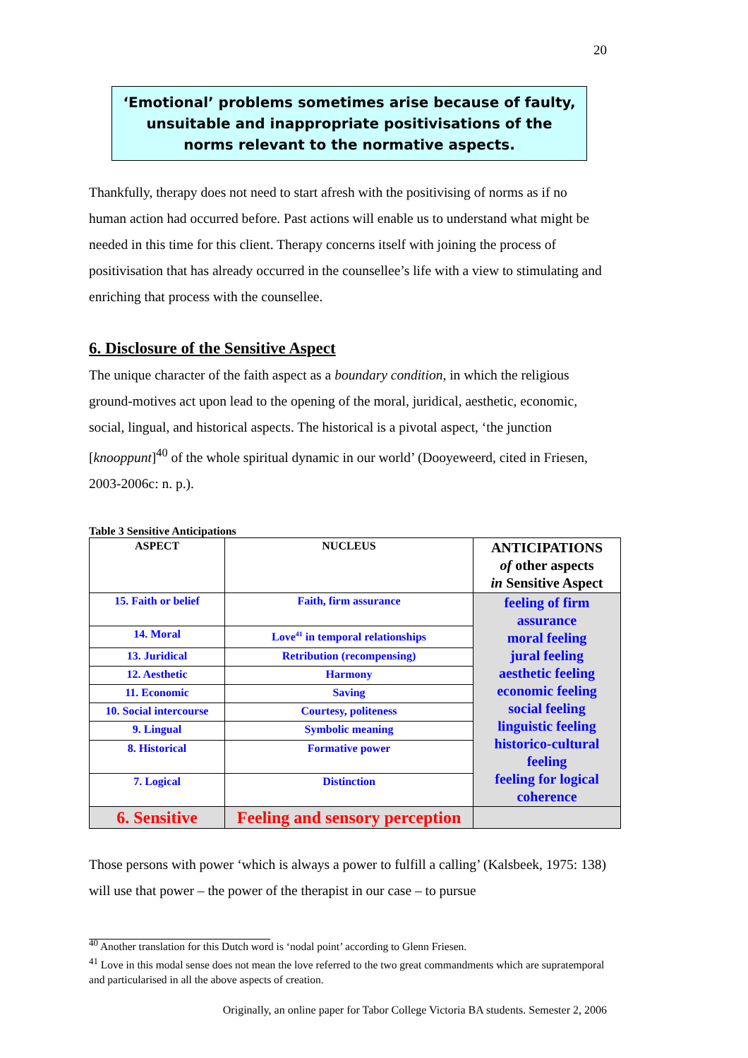20
‘Emotional’ problems sometimes arise because of faulty, unsuitable and inappropriate positivisations of the norms relevant to the normative aspects.
Thankfully, therapy does not need to start afresh with the positivising of norms as if no human action had occurred before. Past actions will enable us to understand what might be needed in this time for this client. Therapy concerns itself with joining the process of positivisation that has already occurred in the counsellee’s life with a view to stimulating and enriching that process with the counsellee.
6. Disclosure of the Sensitive Aspect
The unique character of the faith aspect as a boundary condition, in which the religious ground-motives act upon lead to the opening of the moral, juridical, aesthetic, economic, social, lingual, and historical aspects. The historical is a pivotal aspect, ‘the junction [knooppunt]<sup>40</sup> of the whole spiritual dynamic in our world’ (Dooyeweerd, cited in Friesen, 2003-2006c: n. p.).
Table 3 Sensitive Anticipations
| ASPECT | NUCLEUS | ANTICIPATIONS of other aspects in Sensitive Aspect |
| 15. Faith or belief | Faith, firm assurance | feeling of firm assurance moral feeling jural feeling aesthetic feeling economic feeling social feeling linguistic feeling historico-cultural feeling feeling for logical coherence |
| 14. Moral | Love<sup>41</sup> in temporal relationships | |
| 13. Juridical | Retribution (recompensing) | |
| 12. Aesthetic | Harmony | |
| 11. Economic | Saving | |
| 10. Social intercourse | Courtesy, politeness | |
| 9. Lingual | Symbolic meaning | |
| 8. Historical | Formative power | |
| 7. Logical | Distinction | |
| 6. Sensitive | Feeling and sensory perception | |
Those persons with power ‘which is always a power to fulfill a calling’ (Kalsbeek, 1975: 138) will use that power – the power of the therapist in our case – to pursue
<sup>40</sup> Another translation for this Dutch word is ‘nodal point’ according to Glenn Friesen.
<sup>41</sup> Love in this modal sense does not mean the love referred to the two great commandments which are supratemporal and particularised in all the above aspects of creation.
Originally, an online paper for Tabor College Victoria BA students. Semester 2, 2006